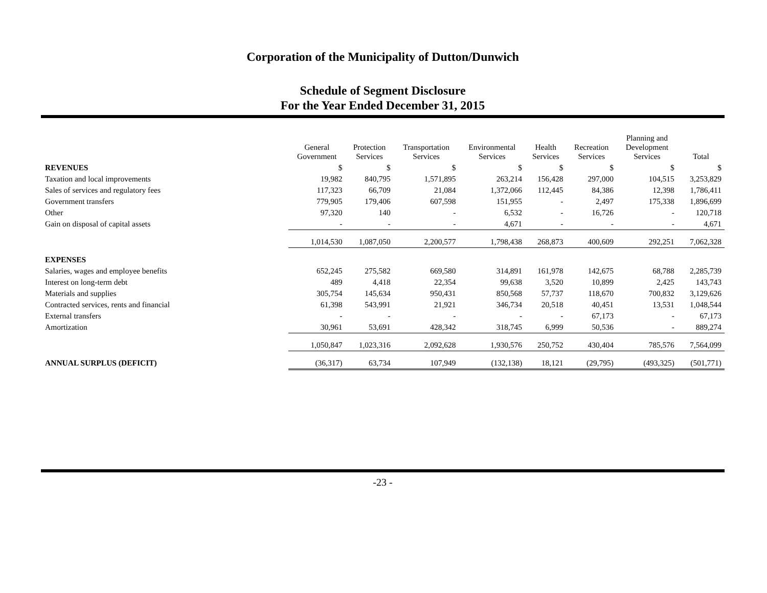Corporation of the Municipality of Dutton/Dunwich
Schedule of Segment Disclosure
For the Year Ended December 31, 2015
| | General Government | Protection Services | Transportation Services | Environmental Services | Health Services | Recreation Services | Planning and Development Services | Total |
| REVENUES | $ | $ | $ | $ | $ | $ | $ | $ |
| Taxation and local improvements | 19,982 | 840,795 | 1,571,895 | 263,214 | 156,428 | 297,000 | 104,515 | 3,253,829 |
| Sales of services and regulatory fees | 117,323 | 66,709 | 21,084 | 1,372,066 | 112,445 | 84,386 | 12,398 | 1,786,411 |
| Government transfers | 779,905 | 179,406 | 607,598 | 151,955 | - | 2,497 | 175,338 | 1,896,699 |
| Other | 97,320 | 140 | - | 6,532 | - | 16,726 | - | 120,718 |
| Gain on disposal of capital assets | - | - | - | 4,671 | - | - | - | 4,671 |
| | 1,014,530 | 1,087,050 | 2,200,577 | 1,798,438 | 268,873 | 400,609 | 292,251 | 7,062,328 |
| EXPENSES | | | | | | | | |
| Salaries, wages and employee benefits | 652,245 | 275,582 | 669,580 | 314,891 | 161,978 | 142,675 | 68,788 | 2,285,739 |
| Interest on long-term debt | 489 | 4,418 | 22,354 | 99,638 | 3,520 | 10,899 | 2,425 | 143,743 |
| Materials and supplies | 305,754 | 145,634 | 950,431 | 850,568 | 57,737 | 118,670 | 700,832 | 3,129,626 |
| Contracted services, rents and financial | 61,398 | 543,991 | 21,921 | 346,734 | 20,518 | 40,451 | 13,531 | 1,048,544 |
| External transfers | - | - | - | - | - | 67,173 | - | 67,173 |
| Amortization | 30,961 | 53,691 | 428,342 | 318,745 | 6,999 | 50,536 | - | 889,274 |
| | 1,050,847 | 1,023,316 | 2,092,628 | 1,930,576 | 250,752 | 430,404 | 785,576 | 7,564,099 |
| ANNUAL SURPLUS (DEFICIT) | (36,317) | 63,734 | 107,949 | (132,138) | 18,121 | (29,795) | (493,325) | (501,771) |
-23 -